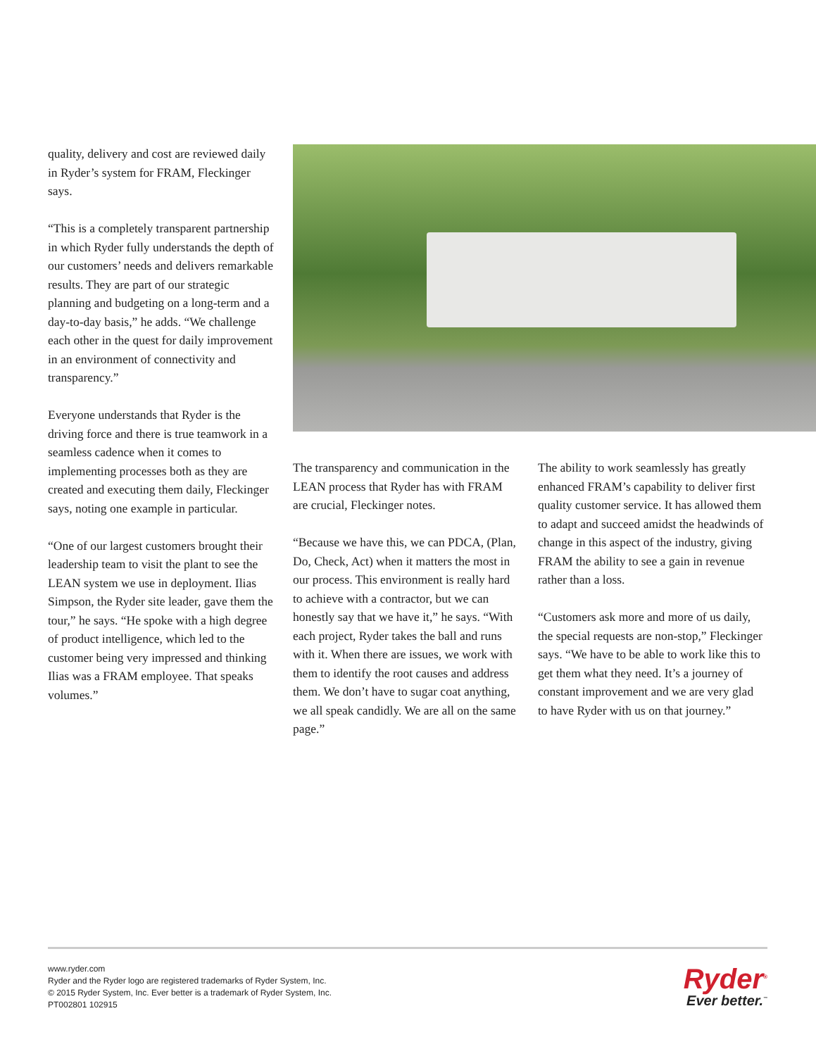quality, delivery and cost are reviewed daily in Ryder’s system for FRAM, Fleckinger says.
“This is a completely transparent partnership in which Ryder fully understands the depth of our customers’ needs and delivers remarkable results. They are part of our strategic planning and budgeting on a long-term and a day-to-day basis,” he adds. “We challenge each other in the quest for daily improvement in an environment of connectivity and transparency.”
Everyone understands that Ryder is the driving force and there is true teamwork in a seamless cadence when it comes to implementing processes both as they are created and executing them daily, Fleckinger says, noting one example in particular.
“One of our largest customers brought their leadership team to visit the plant to see the LEAN system we use in deployment. Ilias Simpson, the Ryder site leader, gave them the tour,” he says. “He spoke with a high degree of product intelligence, which led to the customer being very impressed and thinking Ilias was a FRAM employee. That speaks volumes.”
The transparency and communication in the LEAN process that Ryder has with FRAM are crucial, Fleckinger notes.
“Because we have this, we can PDCA, (Plan, Do, Check, Act) when it matters the most in our process. This environment is really hard to achieve with a contractor, but we can honestly say that we have it,” he says. “With each project, Ryder takes the ball and runs with it. When there are issues, we work with them to identify the root causes and address them. We don’t have to sugar coat anything, we all speak candidly. We are all on the same page.”
The ability to work seamlessly has greatly enhanced FRAM’s capability to deliver first quality customer service. It has allowed them to adapt and succeed amidst the headwinds of change in this aspect of the industry, giving FRAM the ability to see a gain in revenue rather than a loss.
“Customers ask more and more of us daily, the special requests are non-stop,” Fleckinger says. “We have to be able to work like this to get them what they need. It’s a journey of constant improvement and we are very glad to have Ryder with us on that journey.”
www.ryder.com
Ryder and the Ryder logo are registered trademarks of Ryder System, Inc.
© 2015 Ryder System, Inc. Ever better is a trademark of Ryder System, Inc.
PT002801 102915
Ryder<sup>®</sup>
Ever better.<sup>™</sup>